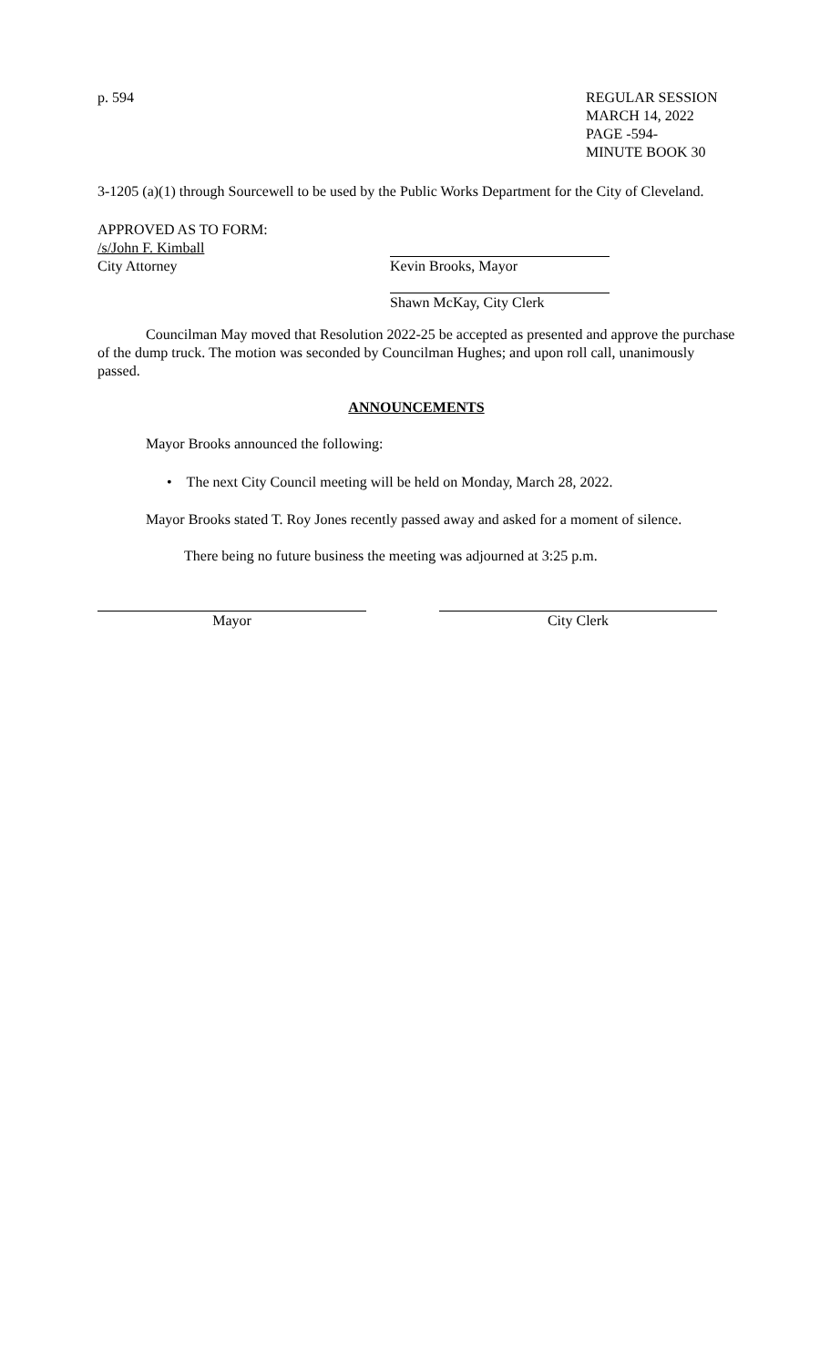p. 594
REGULAR SESSION
MARCH 14, 2022
PAGE -594-
MINUTE BOOK 30
3-1205 (a)(1) through Sourcewell to be used by the Public Works Department for the City of Cleveland.
APPROVED AS TO FORM:
/s/John F. Kimball
City Attorney
Kevin Brooks, Mayor
Shawn McKay, City Clerk
Councilman May moved that Resolution 2022-25 be accepted as presented and approve the purchase of the dump truck. The motion was seconded by Councilman Hughes; and upon roll call, unanimously passed.
ANNOUNCEMENTS
Mayor Brooks announced the following:
• The next City Council meeting will be held on Monday, March 28, 2022.
Mayor Brooks stated T. Roy Jones recently passed away and asked for a moment of silence.
There being no future business the meeting was adjourned at 3:25 p.m.
Mayor City Clerk